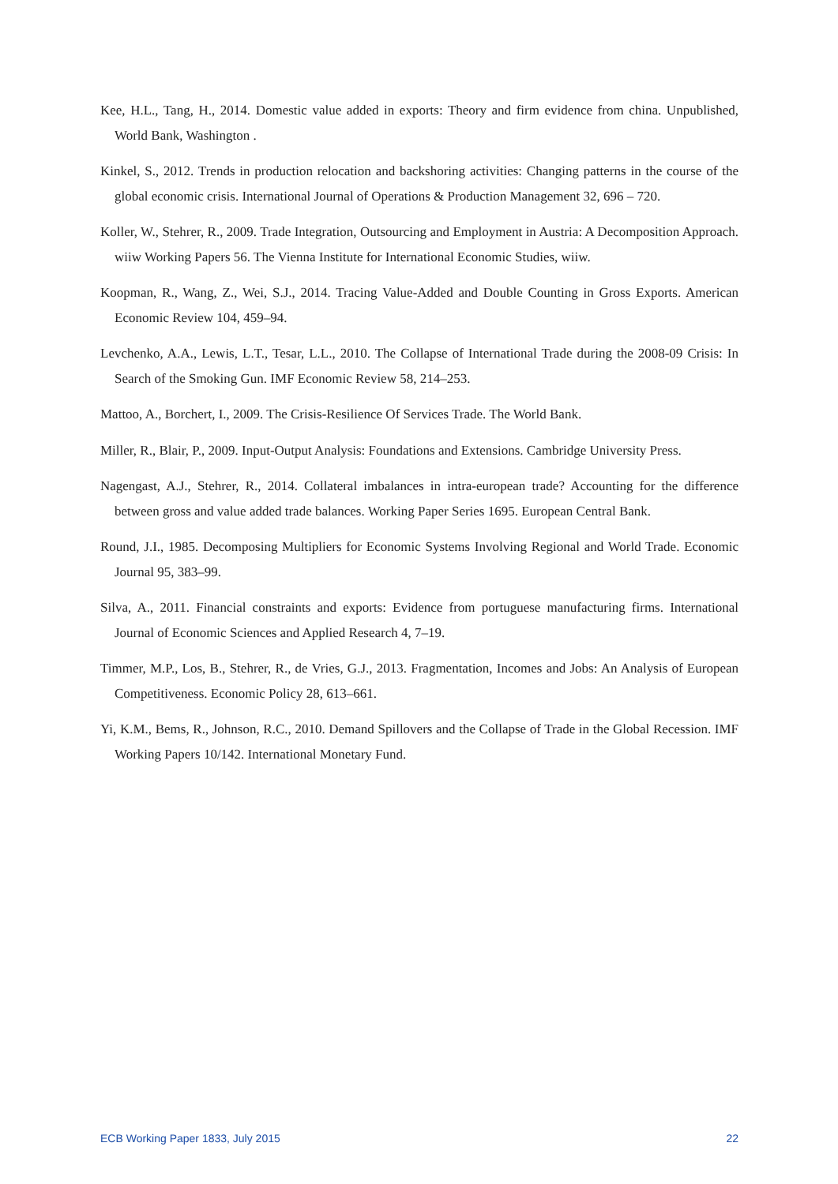Kee, H.L., Tang, H., 2014. Domestic value added in exports: Theory and firm evidence from china. Unpublished, World Bank, Washington .
Kinkel, S., 2012. Trends in production relocation and backshoring activities: Changing patterns in the course of the global economic crisis. International Journal of Operations & Production Management 32, 696 – 720.
Koller, W., Stehrer, R., 2009. Trade Integration, Outsourcing and Employment in Austria: A Decomposition Approach. wiiw Working Papers 56. The Vienna Institute for International Economic Studies, wiiw.
Koopman, R., Wang, Z., Wei, S.J., 2014. Tracing Value-Added and Double Counting in Gross Exports. American Economic Review 104, 459–94.
Levchenko, A.A., Lewis, L.T., Tesar, L.L., 2010. The Collapse of International Trade during the 2008-09 Crisis: In Search of the Smoking Gun. IMF Economic Review 58, 214–253.
Mattoo, A., Borchert, I., 2009. The Crisis-Resilience Of Services Trade. The World Bank.
Miller, R., Blair, P., 2009. Input-Output Analysis: Foundations and Extensions. Cambridge University Press.
Nagengast, A.J., Stehrer, R., 2014. Collateral imbalances in intra-european trade? Accounting for the difference between gross and value added trade balances. Working Paper Series 1695. European Central Bank.
Round, J.I., 1985. Decomposing Multipliers for Economic Systems Involving Regional and World Trade. Economic Journal 95, 383–99.
Silva, A., 2011. Financial constraints and exports: Evidence from portuguese manufacturing firms. International Journal of Economic Sciences and Applied Research 4, 7–19.
Timmer, M.P., Los, B., Stehrer, R., de Vries, G.J., 2013. Fragmentation, Incomes and Jobs: An Analysis of European Competitiveness. Economic Policy 28, 613–661.
Yi, K.M., Bems, R., Johnson, R.C., 2010. Demand Spillovers and the Collapse of Trade in the Global Recession. IMF Working Papers 10/142. International Monetary Fund.
ECB Working Paper 1833, July 2015 22